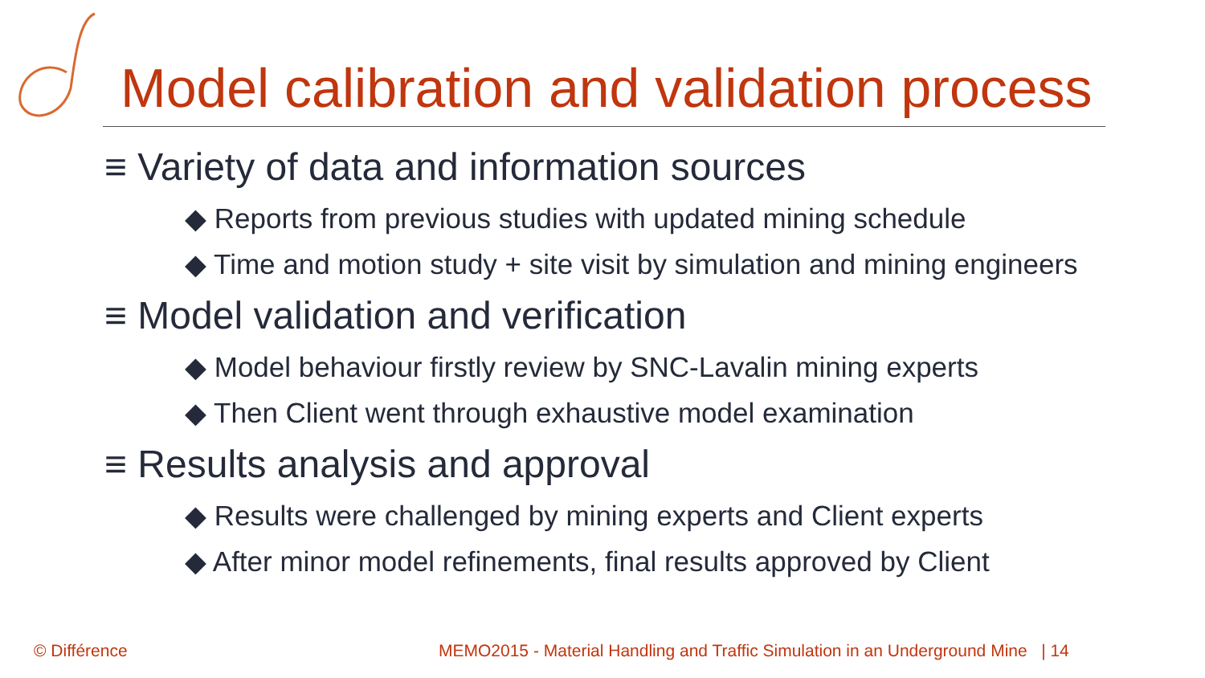Model calibration and validation process
≡ Variety of data and information sources
◆ Reports from previous studies with updated mining schedule
◆ Time and motion study + site visit by simulation and mining engineers
≡ Model validation and verification
◆ Model behaviour firstly review by SNC-Lavalin mining experts
◆ Then Client went through exhaustive model examination
≡ Results analysis and approval
◆ Results were challenged by mining experts and Client experts
◆ After minor model refinements, final results approved by Client
© Différence
MEMO2015 - Material Handling and Traffic Simulation in an Underground Mine | 14